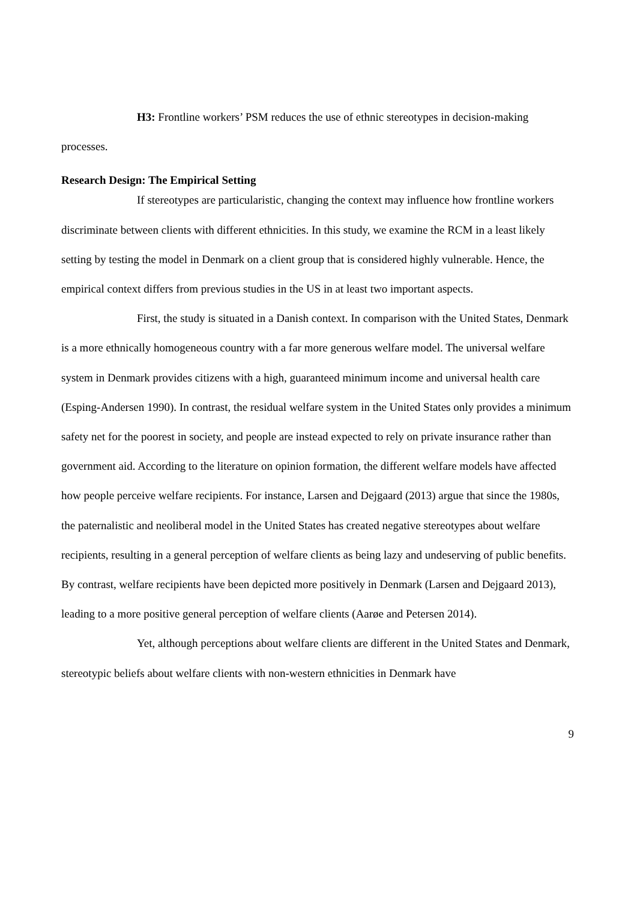H3: Frontline workers’ PSM reduces the use of ethnic stereotypes in decision-making processes.
Research Design: The Empirical Setting
If stereotypes are particularistic, changing the context may influence how frontline workers discriminate between clients with different ethnicities. In this study, we examine the RCM in a least likely setting by testing the model in Denmark on a client group that is considered highly vulnerable. Hence, the empirical context differs from previous studies in the US in at least two important aspects.
First, the study is situated in a Danish context. In comparison with the United States, Denmark is a more ethnically homogeneous country with a far more generous welfare model. The universal welfare system in Denmark provides citizens with a high, guaranteed minimum income and universal health care (Esping-Andersen 1990). In contrast, the residual welfare system in the United States only provides a minimum safety net for the poorest in society, and people are instead expected to rely on private insurance rather than government aid. According to the literature on opinion formation, the different welfare models have affected how people perceive welfare recipients. For instance, Larsen and Dejgaard (2013) argue that since the 1980s, the paternalistic and neoliberal model in the United States has created negative stereotypes about welfare recipients, resulting in a general perception of welfare clients as being lazy and undeserving of public benefits. By contrast, welfare recipients have been depicted more positively in Denmark (Larsen and Dejgaard 2013), leading to a more positive general perception of welfare clients (Aarøe and Petersen 2014).
Yet, although perceptions about welfare clients are different in the United States and Denmark, stereotypic beliefs about welfare clients with non-western ethnicities in Denmark have
9